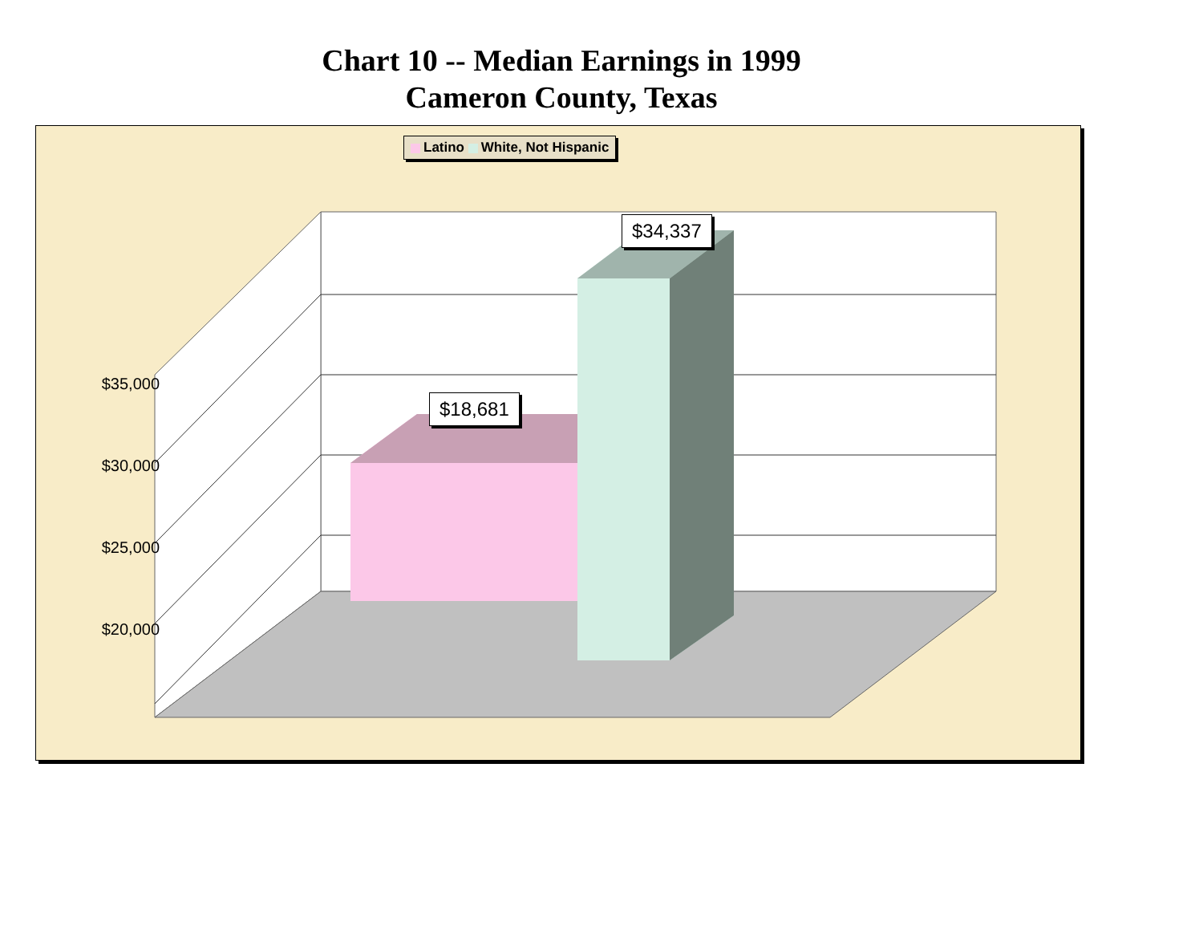Chart 10 -- Median Earnings in 1999
Cameron County, Texas
Latino White, Not Hispanic
$18,681
$34,337
$35,000
$30,000
$25,000
$20,000